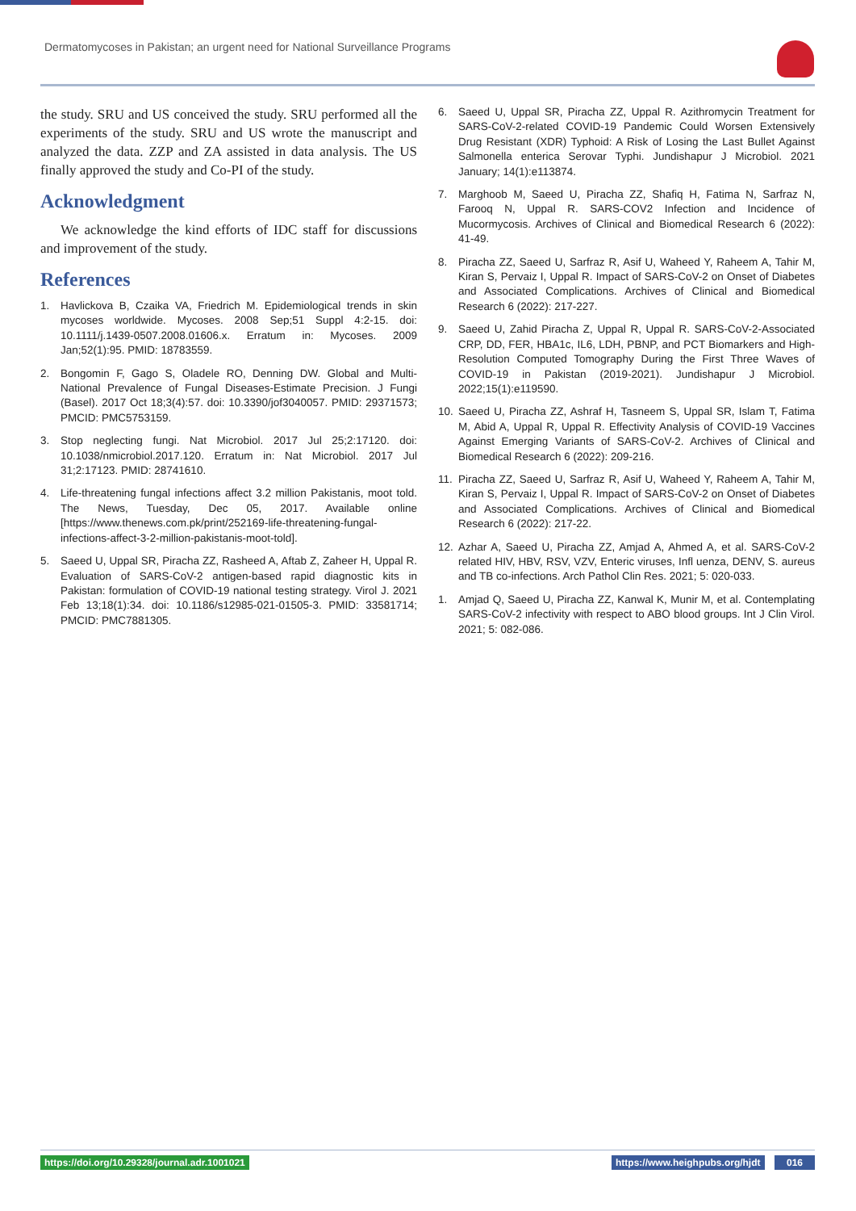Dermatomycoses in Pakistan; an urgent need for National Surveillance Programs
the study. SRU and US conceived the study. SRU performed all the experiments of the study. SRU and US wrote the manuscript and analyzed the data. ZZP and ZA assisted in data analysis. The US finally approved the study and Co-PI of the study.
Acknowledgment
We acknowledge the kind efforts of IDC staff for discussions and improvement of the study.
References
1. Havlickova B, Czaika VA, Friedrich M. Epidemiological trends in skin mycoses worldwide. Mycoses. 2008 Sep;51 Suppl 4:2-15. doi: 10.1111/j.1439-0507.2008.01606.x. Erratum in: Mycoses. 2009 Jan;52(1):95. PMID: 18783559.
2. Bongomin F, Gago S, Oladele RO, Denning DW. Global and Multi-National Prevalence of Fungal Diseases-Estimate Precision. J Fungi (Basel). 2017 Oct 18;3(4):57. doi: 10.3390/jof3040057. PMID: 29371573; PMCID: PMC5753159.
3. Stop neglecting fungi. Nat Microbiol. 2017 Jul 25;2:17120. doi: 10.1038/nmicrobiol.2017.120. Erratum in: Nat Microbiol. 2017 Jul 31;2:17123. PMID: 28741610.
4. Life-threatening fungal infections affect 3.2 million Pakistanis, moot told. The News, Tuesday, Dec 05, 2017. Available online [https://www.thenews.com.pk/print/252169-life-threatening-fungal-infections-affect-3-2-million-pakistanis-moot-told].
5. Saeed U, Uppal SR, Piracha ZZ, Rasheed A, Aftab Z, Zaheer H, Uppal R. Evaluation of SARS-CoV-2 antigen-based rapid diagnostic kits in Pakistan: formulation of COVID-19 national testing strategy. Virol J. 2021 Feb 13;18(1):34. doi: 10.1186/s12985-021-01505-3. PMID: 33581714; PMCID: PMC7881305.
6. Saeed U, Uppal SR, Piracha ZZ, Uppal R. Azithromycin Treatment for SARS-CoV-2-related COVID-19 Pandemic Could Worsen Extensively Drug Resistant (XDR) Typhoid: A Risk of Losing the Last Bullet Against Salmonella enterica Serovar Typhi. Jundishapur J Microbiol. 2021 January; 14(1):e113874.
7. Marghoob M, Saeed U, Piracha ZZ, Shafiq H, Fatima N, Sarfraz N, Farooq N, Uppal R. SARS-COV2 Infection and Incidence of Mucormycosis. Archives of Clinical and Biomedical Research 6 (2022): 41-49.
8. Piracha ZZ, Saeed U, Sarfraz R, Asif U, Waheed Y, Raheem A, Tahir M, Kiran S, Pervaiz I, Uppal R. Impact of SARS-CoV-2 on Onset of Diabetes and Associated Complications. Archives of Clinical and Biomedical Research 6 (2022): 217-227.
9. Saeed U, Zahid Piracha Z, Uppal R, Uppal R. SARS-CoV-2-Associated CRP, DD, FER, HBA1c, IL6, LDH, PBNP, and PCT Biomarkers and High-Resolution Computed Tomography During the First Three Waves of COVID-19 in Pakistan (2019-2021). Jundishapur J Microbiol. 2022;15(1):e119590.
10. Saeed U, Piracha ZZ, Ashraf H, Tasneem S, Uppal SR, Islam T, Fatima M, Abid A, Uppal R, Uppal R. Effectivity Analysis of COVID-19 Vaccines Against Emerging Variants of SARS-CoV-2. Archives of Clinical and Biomedical Research 6 (2022): 209-216.
11. Piracha ZZ, Saeed U, Sarfraz R, Asif U, Waheed Y, Raheem A, Tahir M, Kiran S, Pervaiz I, Uppal R. Impact of SARS-CoV-2 on Onset of Diabetes and Associated Complications. Archives of Clinical and Biomedical Research 6 (2022): 217-22.
12. Azhar A, Saeed U, Piracha ZZ, Amjad A, Ahmed A, et al. SARS-CoV-2 related HIV, HBV, RSV, VZV, Enteric viruses, Infl uenza, DENV, S. aureus and TB co-infections. Arch Pathol Clin Res. 2021; 5: 020-033.
1. Amjad Q, Saeed U, Piracha ZZ, Kanwal K, Munir M, et al. Contemplating SARS-CoV-2 infectivity with respect to ABO blood groups. Int J Clin Virol. 2021; 5: 082-086.
https://doi.org/10.29328/journal.adr.1001021
https://www.heighpubs.org/hjdt 016